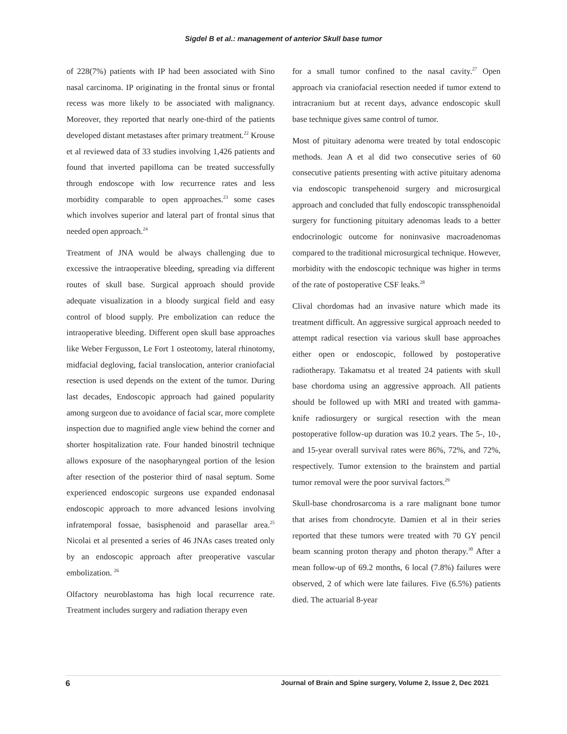Sigdel B et al.: management of anterior Skull base tumor
of 228(7%) patients with IP had been associated with Sino nasal carcinoma. IP originating in the frontal sinus or frontal recess was more likely to be associated with malignancy. Moreover, they reported that nearly one-third of the patients developed distant metastases after primary treatment.<sup>22</sup> Krouse et al reviewed data of 33 studies involving 1,426 patients and found that inverted papilloma can be treated successfully through endoscope with low recurrence rates and less morbidity comparable to open approaches.<sup>23</sup> some cases which involves superior and lateral part of frontal sinus that needed open approach.<sup>24</sup>
Treatment of JNA would be always challenging due to excessive the intraoperative bleeding, spreading via different routes of skull base. Surgical approach should provide adequate visualization in a bloody surgical field and easy control of blood supply. Pre embolization can reduce the intraoperative bleeding. Different open skull base approaches like Weber Fergusson, Le Fort 1 osteotomy, lateral rhinotomy, midfacial degloving, facial translocation, anterior craniofacial resection is used depends on the extent of the tumor. During last decades, Endoscopic approach had gained popularity among surgeon due to avoidance of facial scar, more complete inspection due to magnified angle view behind the corner and shorter hospitalization rate. Four handed binostril technique allows exposure of the nasopharyngeal portion of the lesion after resection of the posterior third of nasal septum. Some experienced endoscopic surgeons use expanded endonasal endoscopic approach to more advanced lesions involving infratemporal fossae, basisphenoid and parasellar area.<sup>25</sup> Nicolai et al presented a series of 46 JNAs cases treated only by an endoscopic approach after preoperative vascular embolization. <sup>26</sup>
Olfactory neuroblastoma has high local recurrence rate. Treatment includes surgery and radiation therapy even
for a small tumor confined to the nasal cavity.<sup>27</sup> Open approach via craniofacial resection needed if tumor extend to intracranium but at recent days, advance endoscopic skull base technique gives same control of tumor.
Most of pituitary adenoma were treated by total endoscopic methods. Jean A et al did two consecutive series of 60 consecutive patients presenting with active pituitary adenoma via endoscopic transpehenoid surgery and microsurgical approach and concluded that fully endoscopic transsphenoidal surgery for functioning pituitary adenomas leads to a better endocrinologic outcome for noninvasive macroadenomas compared to the traditional microsurgical technique. However, morbidity with the endoscopic technique was higher in terms of the rate of postoperative CSF leaks.<sup>28</sup>
Clival chordomas had an invasive nature which made its treatment difficult. An aggressive surgical approach needed to attempt radical resection via various skull base approaches either open or endoscopic, followed by postoperative radiotherapy. Takamatsu et al treated 24 patients with skull base chordoma using an aggressive approach. All patients should be followed up with MRI and treated with gamma-knife radiosurgery or surgical resection with the mean postoperative follow-up duration was 10.2 years. The 5-, 10-, and 15-year overall survival rates were 86%, 72%, and 72%, respectively. Tumor extension to the brainstem and partial tumor removal were the poor survival factors.<sup>29</sup>
Skull-base chondrosarcoma is a rare malignant bone tumor that arises from chondrocyte. Damien et al in their series reported that these tumors were treated with 70 GY pencil beam scanning proton therapy and photon therapy.<sup>30</sup> After a mean follow-up of 69.2 months, 6 local (7.8%) failures were observed, 2 of which were late failures. Five (6.5%) patients died. The actuarial 8-year
6 Journal of Brain and Spine surgery, Volume 2, Issue 2, Dec 2021